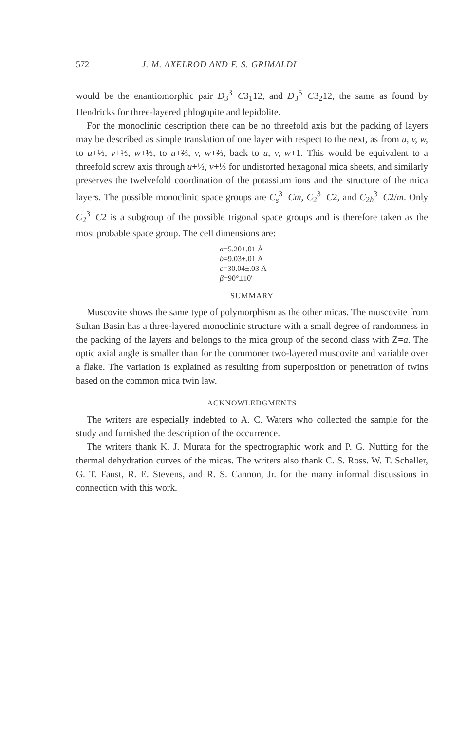572 J. M. AXELROD AND F. S. GRIMALDI
would be the enantiomorphic pair D<sub>3</sub><sup>3</sup>−C3<sub>1</sub>12, and D<sub>3</sub><sup>5</sup>−C3<sub>2</sub>12, the same as found by Hendricks for three-layered phlogopite and lepidolite.
For the monoclinic description there can be no threefold axis but the packing of layers may be described as simple translation of one layer with respect to the next, as from u, v, w, to u+⅓, v+⅓, w+⅓, to u+⅔, v, w+⅔, back to u, v, w+1. This would be equivalent to a threefold screw axis through u+⅓, v+⅓ for undistorted hexagonal mica sheets, and similarly preserves the twelvefold coordination of the potassium ions and the structure of the mica layers. The possible monoclinic space groups are C<sub>s</sub><sup>3</sup>−Cm, C<sub>2</sub><sup>3</sup>−C2, and C<sub>2h</sub><sup>3</sup>−C2/m. Only C<sub>2</sub><sup>3</sup>−C2 is a subgroup of the possible trigonal space groups and is therefore taken as the most probable space group. The cell dimensions are:
a=5.20±.01 Å
b=9.03±.01 Å
c=30.04±.03 Å
β=90°±10′
SUMMARY
Muscovite shows the same type of polymorphism as the other micas. The muscovite from Sultan Basin has a three-layered monoclinic structure with a small degree of randomness in the packing of the layers and belongs to the mica group of the second class with Z=a. The optic axial angle is smaller than for the commoner two-layered muscovite and variable over a flake. The variation is explained as resulting from superposition or penetration of twins based on the common mica twin law.
ACKNOWLEDGMENTS
The writers are especially indebted to A. C. Waters who collected the sample for the study and furnished the description of the occurrence.
The writers thank K. J. Murata for the spectrographic work and P. G. Nutting for the thermal dehydration curves of the micas. The writers also thank C. S. Ross. W. T. Schaller, G. T. Faust, R. E. Stevens, and R. S. Cannon, Jr. for the many informal discussions in connection with this work.